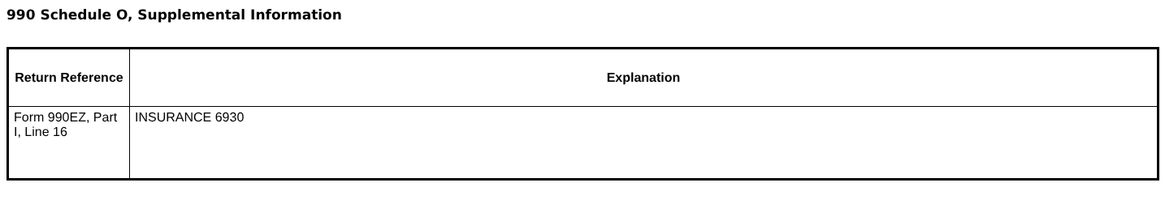990 Schedule O, Supplemental Information
| Return Reference | Explanation |
| --- | --- |
| Form 990EZ, Part I, Line 16 | INSURANCE 6930 |